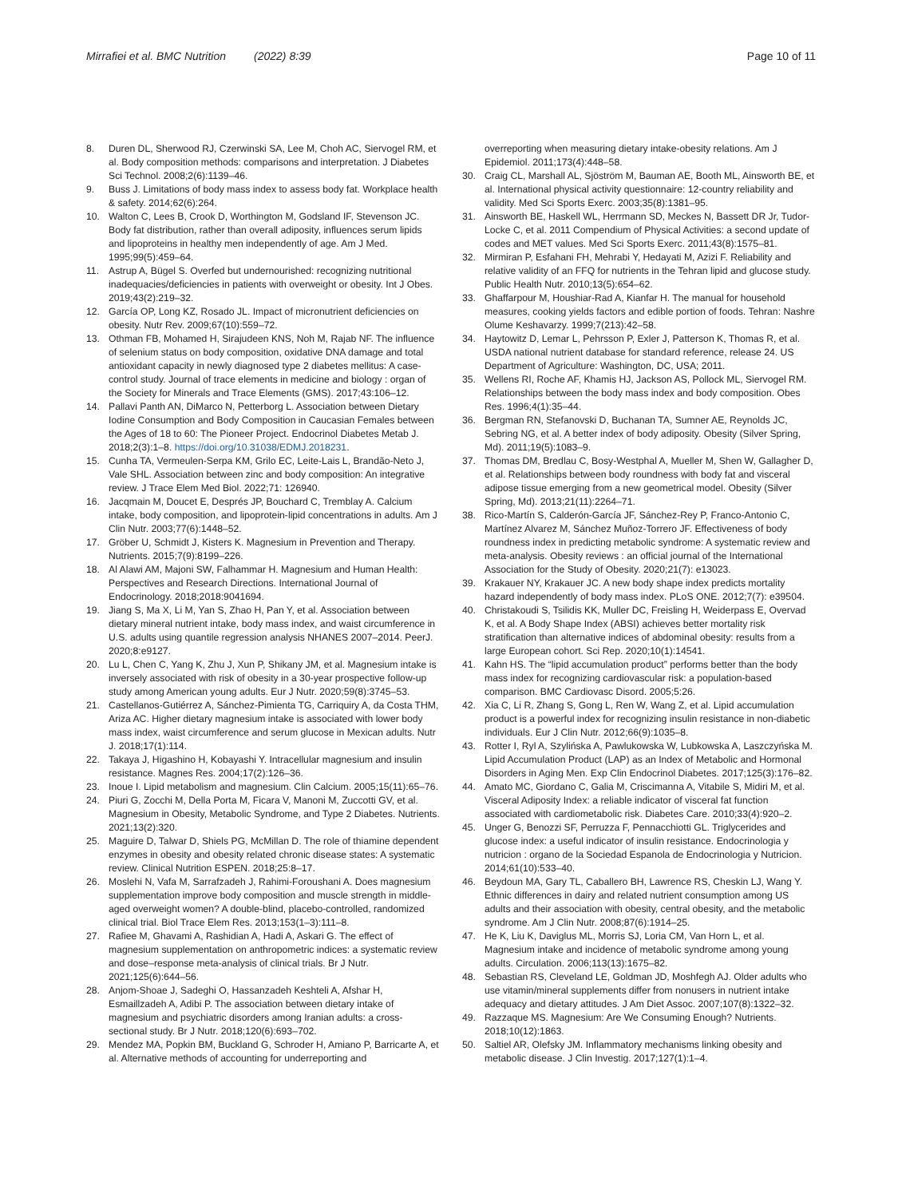Mirrafiei et al. BMC Nutrition (2022) 8:39
Page 10 of 11
8. Duren DL, Sherwood RJ, Czerwinski SA, Lee M, Choh AC, Siervogel RM, et al. Body composition methods: comparisons and interpretation. J Diabetes Sci Technol. 2008;2(6):1139–46.
9. Buss J. Limitations of body mass index to assess body fat. Workplace health & safety. 2014;62(6):264.
10. Walton C, Lees B, Crook D, Worthington M, Godsland IF, Stevenson JC. Body fat distribution, rather than overall adiposity, influences serum lipids and lipoproteins in healthy men independently of age. Am J Med. 1995;99(5):459–64.
11. Astrup A, Bügel S. Overfed but undernourished: recognizing nutritional inadequacies/deficiencies in patients with overweight or obesity. Int J Obes. 2019;43(2):219–32.
12. García OP, Long KZ, Rosado JL. Impact of micronutrient deficiencies on obesity. Nutr Rev. 2009;67(10):559–72.
13. Othman FB, Mohamed H, Sirajudeen KNS, Noh M, Rajab NF. The influence of selenium status on body composition, oxidative DNA damage and total antioxidant capacity in newly diagnosed type 2 diabetes mellitus: A case-control study. Journal of trace elements in medicine and biology : organ of the Society for Minerals and Trace Elements (GMS). 2017;43:106–12.
14. Pallavi Panth AN, DiMarco N, Petterborg L. Association between Dietary Iodine Consumption and Body Composition in Caucasian Females between the Ages of 18 to 60: The Pioneer Project. Endocrinol Diabetes Metab J. 2018;2(3):1–8. https://doi.org/10.31038/EDMJ.2018231.
15. Cunha TA, Vermeulen-Serpa KM, Grilo EC, Leite-Lais L, Brandão-Neto J, Vale SHL. Association between zinc and body composition: An integrative review. J Trace Elem Med Biol. 2022;71: 126940.
16. Jacqmain M, Doucet E, Després JP, Bouchard C, Tremblay A. Calcium intake, body composition, and lipoprotein-lipid concentrations in adults. Am J Clin Nutr. 2003;77(6):1448–52.
17. Gröber U, Schmidt J, Kisters K. Magnesium in Prevention and Therapy. Nutrients. 2015;7(9):8199–226.
18. Al Alawi AM, Majoni SW, Falhammar H. Magnesium and Human Health: Perspectives and Research Directions. International Journal of Endocrinology. 2018;2018:9041694.
19. Jiang S, Ma X, Li M, Yan S, Zhao H, Pan Y, et al. Association between dietary mineral nutrient intake, body mass index, and waist circumference in U.S. adults using quantile regression analysis NHANES 2007–2014. PeerJ. 2020;8:e9127.
20. Lu L, Chen C, Yang K, Zhu J, Xun P, Shikany JM, et al. Magnesium intake is inversely associated with risk of obesity in a 30-year prospective follow-up study among American young adults. Eur J Nutr. 2020;59(8):3745–53.
21. Castellanos-Gutiérrez A, Sánchez-Pimienta TG, Carriquiry A, da Costa THM, Ariza AC. Higher dietary magnesium intake is associated with lower body mass index, waist circumference and serum glucose in Mexican adults. Nutr J. 2018;17(1):114.
22. Takaya J, Higashino H, Kobayashi Y. Intracellular magnesium and insulin resistance. Magnes Res. 2004;17(2):126–36.
23. Inoue I. Lipid metabolism and magnesium. Clin Calcium. 2005;15(11):65–76.
24. Piuri G, Zocchi M, Della Porta M, Ficara V, Manoni M, Zuccotti GV, et al. Magnesium in Obesity, Metabolic Syndrome, and Type 2 Diabetes. Nutrients. 2021;13(2):320.
25. Maguire D, Talwar D, Shiels PG, McMillan D. The role of thiamine dependent enzymes in obesity and obesity related chronic disease states: A systematic review. Clinical Nutrition ESPEN. 2018;25:8–17.
26. Moslehi N, Vafa M, Sarrafzadeh J, Rahimi-Foroushani A. Does magnesium supplementation improve body composition and muscle strength in middle-aged overweight women? A double-blind, placebo-controlled, randomized clinical trial. Biol Trace Elem Res. 2013;153(1–3):111–8.
27. Rafiee M, Ghavami A, Rashidian A, Hadi A, Askari G. The effect of magnesium supplementation on anthropometric indices: a systematic review and dose–response meta-analysis of clinical trials. Br J Nutr. 2021;125(6):644–56.
28. Anjom-Shoae J, Sadeghi O, Hassanzadeh Keshteli A, Afshar H, Esmaillzadeh A, Adibi P. The association between dietary intake of magnesium and psychiatric disorders among Iranian adults: a cross-sectional study. Br J Nutr. 2018;120(6):693–702.
29. Mendez MA, Popkin BM, Buckland G, Schroder H, Amiano P, Barricarte A, et al. Alternative methods of accounting for underreporting and
overreporting when measuring dietary intake-obesity relations. Am J Epidemiol. 2011;173(4):448–58.
30. Craig CL, Marshall AL, Sjöström M, Bauman AE, Booth ML, Ainsworth BE, et al. International physical activity questionnaire: 12-country reliability and validity. Med Sci Sports Exerc. 2003;35(8):1381–95.
31. Ainsworth BE, Haskell WL, Herrmann SD, Meckes N, Bassett DR Jr, Tudor-Locke C, et al. 2011 Compendium of Physical Activities: a second update of codes and MET values. Med Sci Sports Exerc. 2011;43(8):1575–81.
32. Mirmiran P, Esfahani FH, Mehrabi Y, Hedayati M, Azizi F. Reliability and relative validity of an FFQ for nutrients in the Tehran lipid and glucose study. Public Health Nutr. 2010;13(5):654–62.
33. Ghaffarpour M, Houshiar-Rad A, Kianfar H. The manual for household measures, cooking yields factors and edible portion of foods. Tehran: Nashre Olume Keshavarzy. 1999;7(213):42–58.
34. Haytowitz D, Lemar L, Pehrsson P, Exler J, Patterson K, Thomas R, et al. USDA national nutrient database for standard reference, release 24. US Department of Agriculture: Washington, DC, USA; 2011.
35. Wellens RI, Roche AF, Khamis HJ, Jackson AS, Pollock ML, Siervogel RM. Relationships between the body mass index and body composition. Obes Res. 1996;4(1):35–44.
36. Bergman RN, Stefanovski D, Buchanan TA, Sumner AE, Reynolds JC, Sebring NG, et al. A better index of body adiposity. Obesity (Silver Spring, Md). 2011;19(5):1083–9.
37. Thomas DM, Bredlau C, Bosy-Westphal A, Mueller M, Shen W, Gallagher D, et al. Relationships between body roundness with body fat and visceral adipose tissue emerging from a new geometrical model. Obesity (Silver Spring, Md). 2013;21(11):2264–71.
38. Rico-Martín S, Calderón-García JF, Sánchez-Rey P, Franco-Antonio C, Martínez Alvarez M, Sánchez Muñoz-Torrero JF. Effectiveness of body roundness index in predicting metabolic syndrome: A systematic review and meta-analysis. Obesity reviews : an official journal of the International Association for the Study of Obesity. 2020;21(7): e13023.
39. Krakauer NY, Krakauer JC. A new body shape index predicts mortality hazard independently of body mass index. PLoS ONE. 2012;7(7): e39504.
40. Christakoudi S, Tsilidis KK, Muller DC, Freisling H, Weiderpass E, Overvad K, et al. A Body Shape Index (ABSI) achieves better mortality risk stratification than alternative indices of abdominal obesity: results from a large European cohort. Sci Rep. 2020;10(1):14541.
41. Kahn HS. The “lipid accumulation product” performs better than the body mass index for recognizing cardiovascular risk: a population-based comparison. BMC Cardiovasc Disord. 2005;5:26.
42. Xia C, Li R, Zhang S, Gong L, Ren W, Wang Z, et al. Lipid accumulation product is a powerful index for recognizing insulin resistance in non-diabetic individuals. Eur J Clin Nutr. 2012;66(9):1035–8.
43. Rotter I, Ryl A, Szylińska A, Pawlukowska W, Lubkowska A, Laszczyńska M. Lipid Accumulation Product (LAP) as an Index of Metabolic and Hormonal Disorders in Aging Men. Exp Clin Endocrinol Diabetes. 2017;125(3):176–82.
44. Amato MC, Giordano C, Galia M, Criscimanna A, Vitabile S, Midiri M, et al. Visceral Adiposity Index: a reliable indicator of visceral fat function associated with cardiometabolic risk. Diabetes Care. 2010;33(4):920–2.
45. Unger G, Benozzi SF, Perruzza F, Pennacchiotti GL. Triglycerides and glucose index: a useful indicator of insulin resistance. Endocrinologia y nutricion : organo de la Sociedad Espanola de Endocrinologia y Nutricion. 2014;61(10):533–40.
46. Beydoun MA, Gary TL, Caballero BH, Lawrence RS, Cheskin LJ, Wang Y. Ethnic differences in dairy and related nutrient consumption among US adults and their association with obesity, central obesity, and the metabolic syndrome. Am J Clin Nutr. 2008;87(6):1914–25.
47. He K, Liu K, Daviglus ML, Morris SJ, Loria CM, Van Horn L, et al. Magnesium intake and incidence of metabolic syndrome among young adults. Circulation. 2006;113(13):1675–82.
48. Sebastian RS, Cleveland LE, Goldman JD, Moshfegh AJ. Older adults who use vitamin/mineral supplements differ from nonusers in nutrient intake adequacy and dietary attitudes. J Am Diet Assoc. 2007;107(8):1322–32.
49. Razzaque MS. Magnesium: Are We Consuming Enough? Nutrients. 2018;10(12):1863.
50. Saltiel AR, Olefsky JM. Inflammatory mechanisms linking obesity and metabolic disease. J Clin Investig. 2017;127(1):1–4.